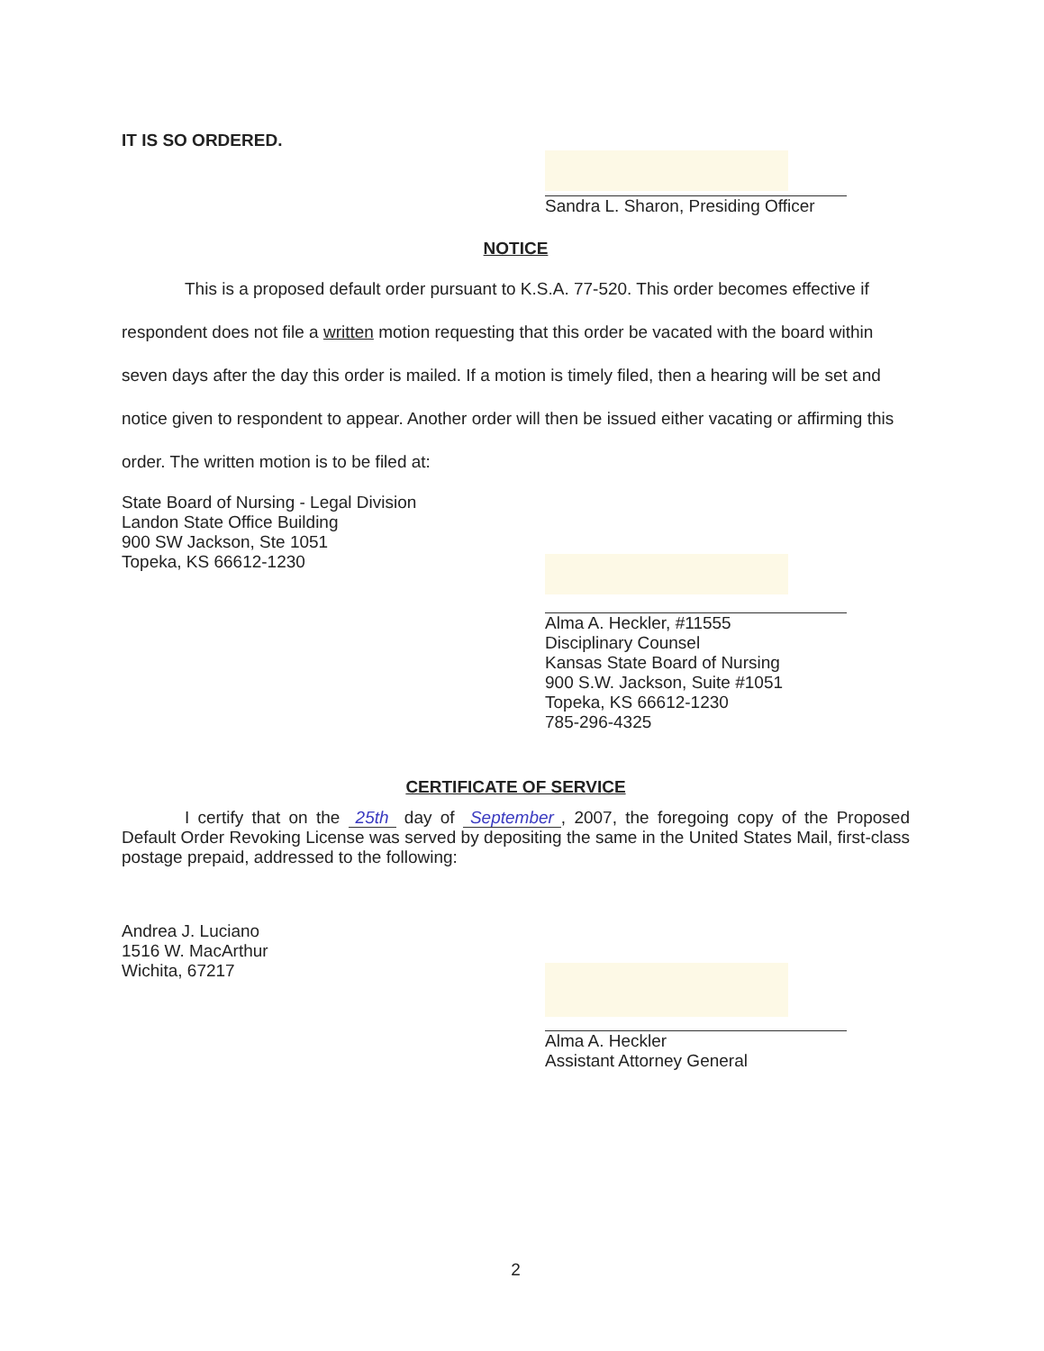IT IS SO ORDERED.
Sandra L. Sharon, Presiding Officer
NOTICE
This is a proposed default order pursuant to K.S.A. 77-520. This order becomes effective if respondent does not file a written motion requesting that this order be vacated with the board within seven days after the day this order is mailed. If a motion is timely filed, then a hearing will be set and notice given to respondent to appear. Another order will then be issued either vacating or affirming this order. The written motion is to be filed at:
State Board of Nursing - Legal Division
Landon State Office Building
900 SW Jackson, Ste 1051
Topeka, KS 66612-1230
Alma A. Heckler, #11555
Disciplinary Counsel
Kansas State Board of Nursing
900 S.W. Jackson, Suite #1051
Topeka, KS 66612-1230
785-296-4325
CERTIFICATE OF SERVICE
I certify that on the 25th day of September, 2007, the foregoing copy of the Proposed Default Order Revoking License was served by depositing the same in the United States Mail, first-class postage prepaid, addressed to the following:
Andrea J. Luciano
1516 W. MacArthur
Wichita, 67217
Alma A. Heckler
Assistant Attorney General
2